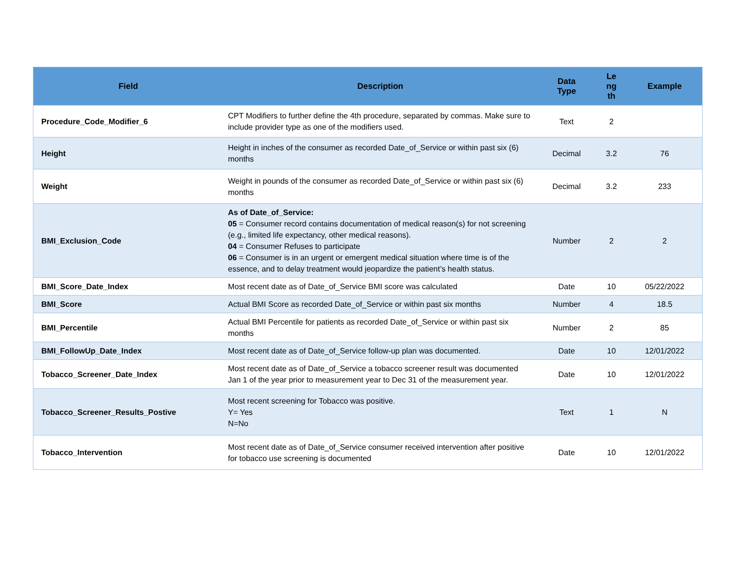| Field | Description | Data Type | Le ng th | Example |
| --- | --- | --- | --- | --- |
| Procedure_Code_Modifier_6 | CPT Modifiers to further define the 4th procedure, separated by commas. Make sure to include provider type as one of the modifiers used. | Text | 2 | |
| Height | Height in inches of the consumer as recorded Date_of_Service or within past six (6) months | Decimal | 3.2 | 76 |
| Weight | Weight in pounds of the consumer as recorded Date_of_Service or within past six (6) months | Decimal | 3.2 | 233 |
| BMI_Exclusion_Code | As of Date_of_Service: 05 = Consumer record contains documentation of medical reason(s) for not screening (e.g., limited life expectancy, other medical reasons). 04 = Consumer Refuses to participate 06 = Consumer is in an urgent or emergent medical situation where time is of the essence, and to delay treatment would jeopardize the patient’s health status. | Number | 2 | 2 |
| BMI_Score_Date_Index | Most recent date as of Date_of_Service BMI score was calculated | Date | 10 | 05/22/2022 |
| BMI_Score | Actual BMI Score as recorded Date_of_Service or within past six months | Number | 4 | 18.5 |
| BMI_Percentile | Actual BMI Percentile for patients as recorded Date_of_Service or within past six months | Number | 2 | 85 |
| BMI_FollowUp_Date_Index | Most recent date as of Date_of_Service follow-up plan was documented. | Date | 10 | 12/01/2022 |
| Tobacco_Screener_Date_Index | Most recent date as of Date_of_Service a tobacco screener result was documented Jan 1 of the year prior to measurement year to Dec 31 of the measurement year. | Date | 10 | 12/01/2022 |
| Tobacco_Screener_Results_Postive | Most recent screening for Tobacco was positive. Y= Yes N=No | Text | 1 | N |
| Tobacco_Intervention | Most recent date as of Date_of_Service consumer received intervention after positive for tobacco use screening is documented | Date | 10 | 12/01/2022 |